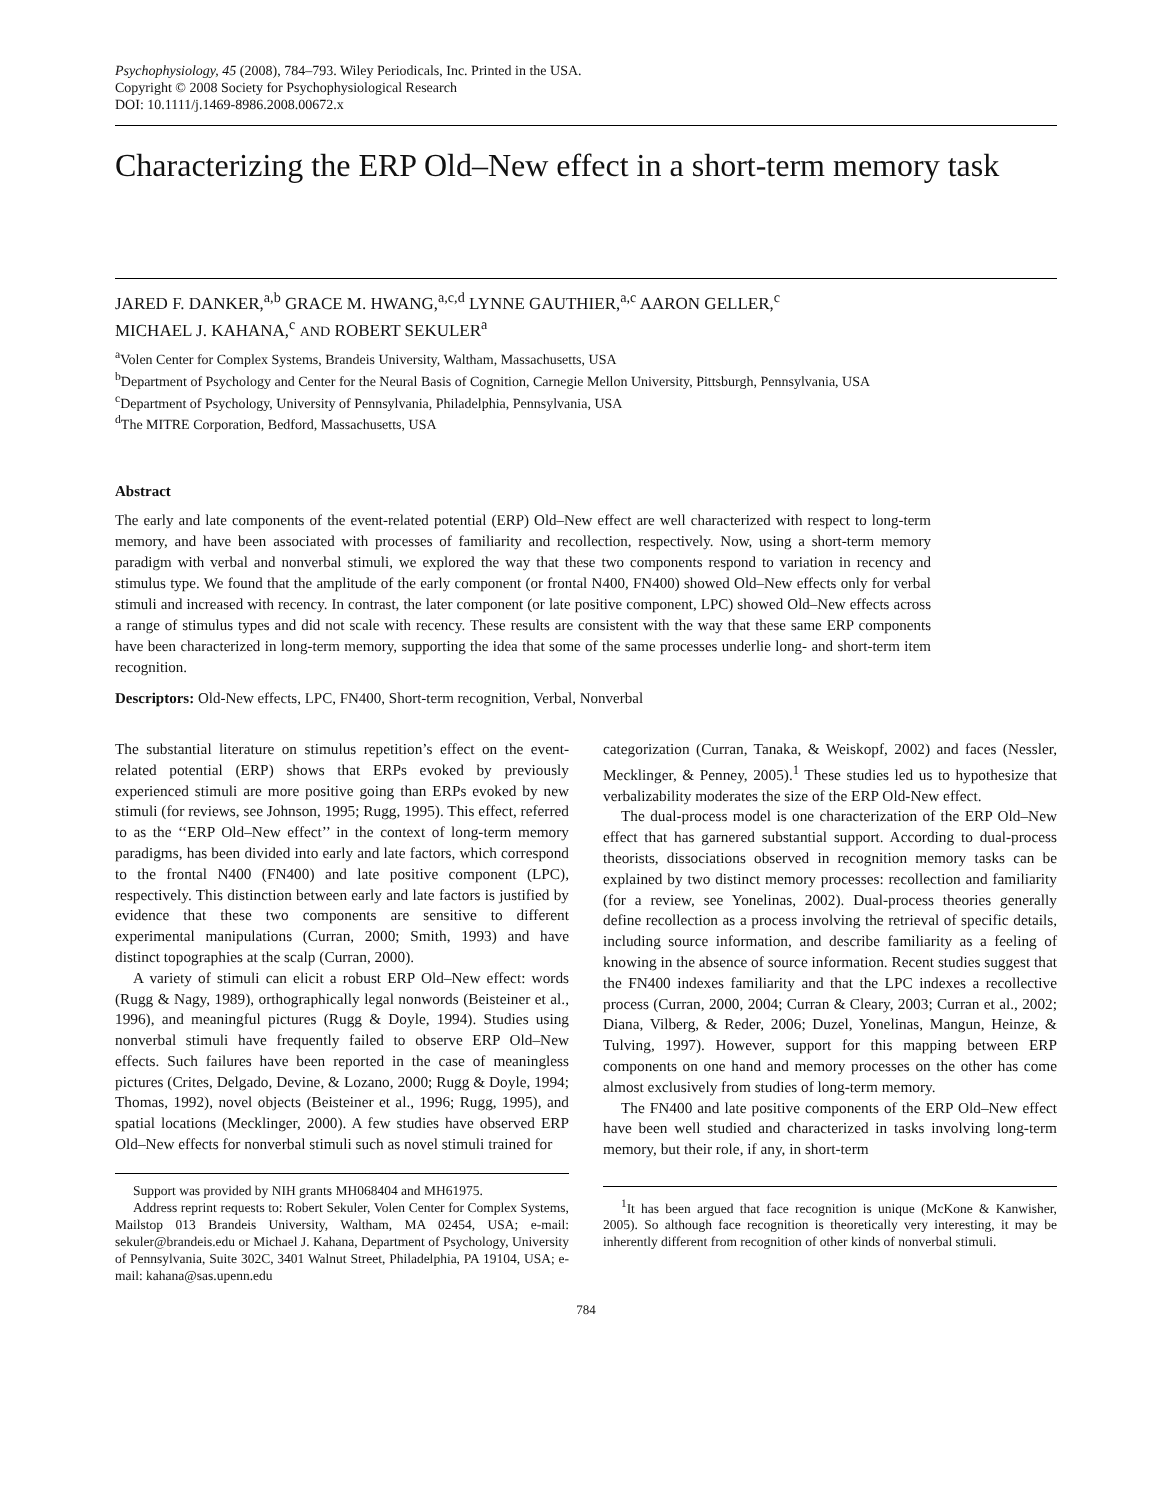Psychophysiology, 45 (2008), 784–793. Wiley Periodicals, Inc. Printed in the USA.
Copyright © 2008 Society for Psychophysiological Research
DOI: 10.1111/j.1469-8986.2008.00672.x
Characterizing the ERP Old–New effect in a short-term memory task
JARED F. DANKER,<sup>a,b</sup> GRACE M. HWANG,<sup>a,c,d</sup> LYNNE GAUTHIER,<sup>a,c</sup> AARON GELLER,<sup>c</sup>
MICHAEL J. KAHANA,<sup>c</sup> AND ROBERT SEKULER<sup>a</sup>
<sup>a</sup> Volen Center for Complex Systems, Brandeis University, Waltham, Massachusetts, USA
<sup>b</sup> Department of Psychology and Center for the Neural Basis of Cognition, Carnegie Mellon University, Pittsburgh, Pennsylvania, USA
<sup>c</sup> Department of Psychology, University of Pennsylvania, Philadelphia, Pennsylvania, USA
<sup>d</sup> The MITRE Corporation, Bedford, Massachusetts, USA
Abstract
The early and late components of the event-related potential (ERP) Old–New effect are well characterized with respect to long-term memory, and have been associated with processes of familiarity and recollection, respectively. Now, using a short-term memory paradigm with verbal and nonverbal stimuli, we explored the way that these two components respond to variation in recency and stimulus type. We found that the amplitude of the early component (or frontal N400, FN400) showed Old–New effects only for verbal stimuli and increased with recency. In contrast, the later component (or late positive component, LPC) showed Old–New effects across a range of stimulus types and did not scale with recency. These results are consistent with the way that these same ERP components have been characterized in long-term memory, supporting the idea that some of the same processes underlie long- and short-term item recognition.
Descriptors: Old-New effects, LPC, FN400, Short-term recognition, Verbal, Nonverbal
The substantial literature on stimulus repetition’s effect on the event-related potential (ERP) shows that ERPs evoked by previously experienced stimuli are more positive going than ERPs evoked by new stimuli (for reviews, see Johnson, 1995; Rugg, 1995). This effect, referred to as the ‘‘ERP Old–New effect’’ in the context of long-term memory paradigms, has been divided into early and late factors, which correspond to the frontal N400 (FN400) and late positive component (LPC), respectively. This distinction between early and late factors is justified by evidence that these two components are sensitive to different experimental manipulations (Curran, 2000; Smith, 1993) and have distinct topographies at the scalp (Curran, 2000).
A variety of stimuli can elicit a robust ERP Old–New effect: words (Rugg & Nagy, 1989), orthographically legal nonwords (Beisteiner et al., 1996), and meaningful pictures (Rugg & Doyle, 1994). Studies using nonverbal stimuli have frequently failed to observe ERP Old–New effects. Such failures have been reported in the case of meaningless pictures (Crites, Delgado, Devine, & Lozano, 2000; Rugg & Doyle, 1994; Thomas, 1992), novel objects (Beisteiner et al., 1996; Rugg, 1995), and spatial locations (Mecklinger, 2000). A few studies have observed ERP Old–New effects for nonverbal stimuli such as novel stimuli trained for
Support was provided by NIH grants MH068404 and MH61975.
Address reprint requests to: Robert Sekuler, Volen Center for Complex Systems, Mailstop 013 Brandeis University, Waltham, MA 02454, USA; e-mail: sekuler@brandeis.edu or Michael J. Kahana, Department of Psychology, University of Pennsylvania, Suite 302C, 3401 Walnut Street, Philadelphia, PA 19104, USA; e-mail: kahana@sas.upenn.edu
categorization (Curran, Tanaka, & Weiskopf, 2002) and faces (Nessler, Mecklinger, & Penney, 2005).<sup>1</sup> These studies led us to hypothesize that verbalizability moderates the size of the ERP Old-New effect.
The dual-process model is one characterization of the ERP Old–New effect that has garnered substantial support. According to dual-process theorists, dissociations observed in recognition memory tasks can be explained by two distinct memory processes: recollection and familiarity (for a review, see Yonelinas, 2002). Dual-process theories generally define recollection as a process involving the retrieval of specific details, including source information, and describe familiarity as a feeling of knowing in the absence of source information. Recent studies suggest that the FN400 indexes familiarity and that the LPC indexes a recollective process (Curran, 2000, 2004; Curran & Cleary, 2003; Curran et al., 2002; Diana, Vilberg, & Reder, 2006; Duzel, Yonelinas, Mangun, Heinze, & Tulving, 1997). However, support for this mapping between ERP components on one hand and memory processes on the other has come almost exclusively from studies of long-term memory.
The FN400 and late positive components of the ERP Old–New effect have been well studied and characterized in tasks involving long-term memory, but their role, if any, in short-term
<sup>1</sup> It has been argued that face recognition is unique (McKone & Kanwisher, 2005). So although face recognition is theoretically very interesting, it may be inherently different from recognition of other kinds of nonverbal stimuli.
784